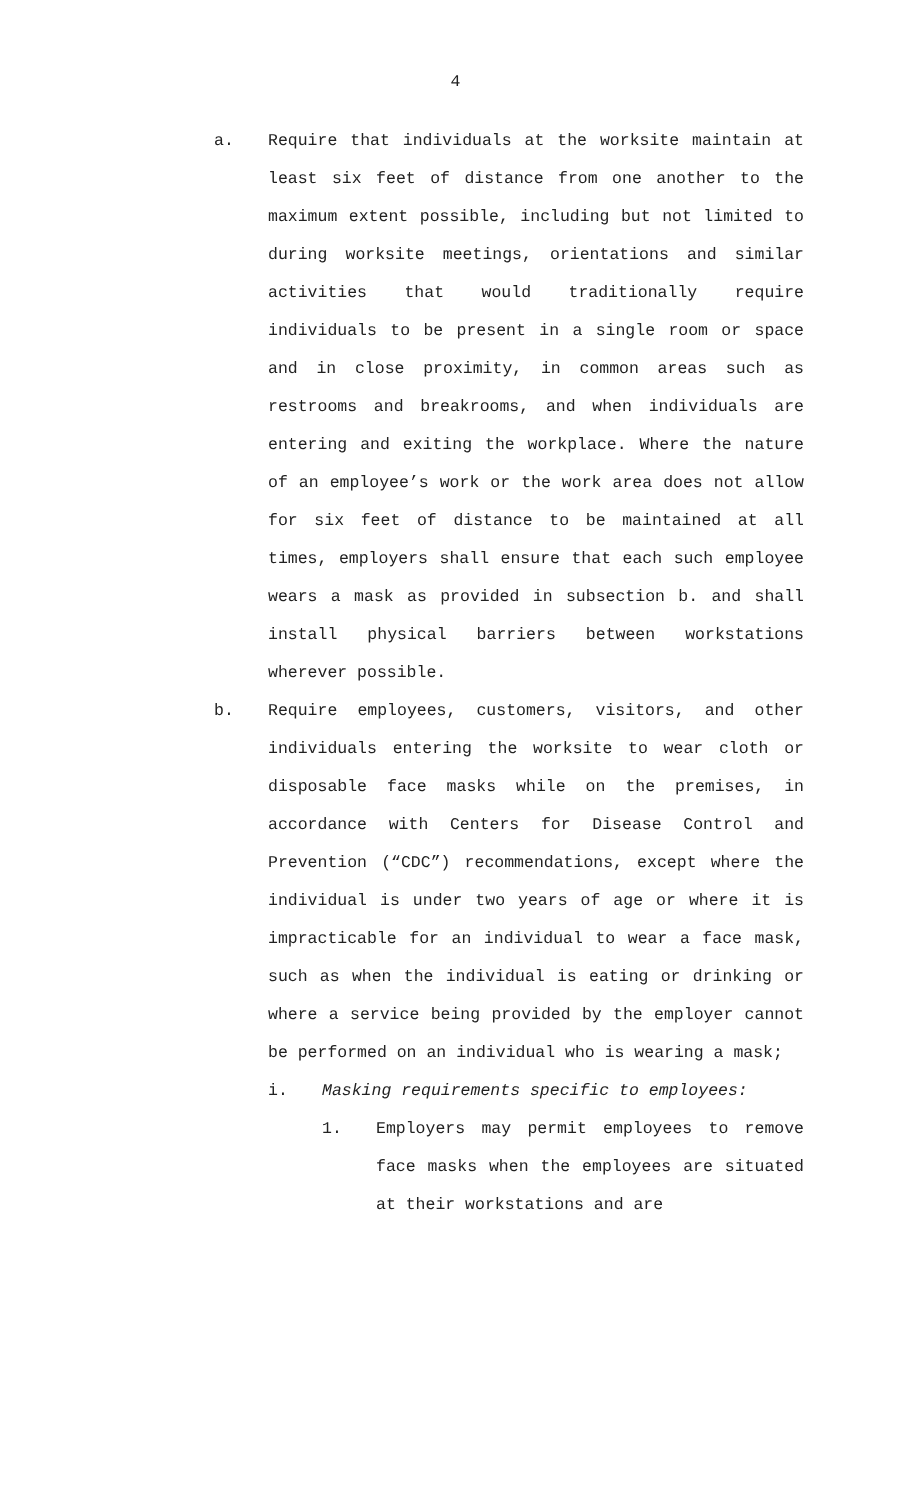4
a. Require that individuals at the worksite maintain at least six feet of distance from one another to the maximum extent possible, including but not limited to during worksite meetings, orientations and similar activities that would traditionally require individuals to be present in a single room or space and in close proximity, in common areas such as restrooms and breakrooms, and when individuals are entering and exiting the workplace. Where the nature of an employee’s work or the work area does not allow for six feet of distance to be maintained at all times, employers shall ensure that each such employee wears a mask as provided in subsection b. and shall install physical barriers between workstations wherever possible.
b. Require employees, customers, visitors, and other individuals entering the worksite to wear cloth or disposable face masks while on the premises, in accordance with Centers for Disease Control and Prevention (“CDC”) recommendations, except where the individual is under two years of age or where it is impracticable for an individual to wear a face mask, such as when the individual is eating or drinking or where a service being provided by the employer cannot be performed on an individual who is wearing a mask;
i. Masking requirements specific to employees:
1. Employers may permit employees to remove face masks when the employees are situated at their workstations and are